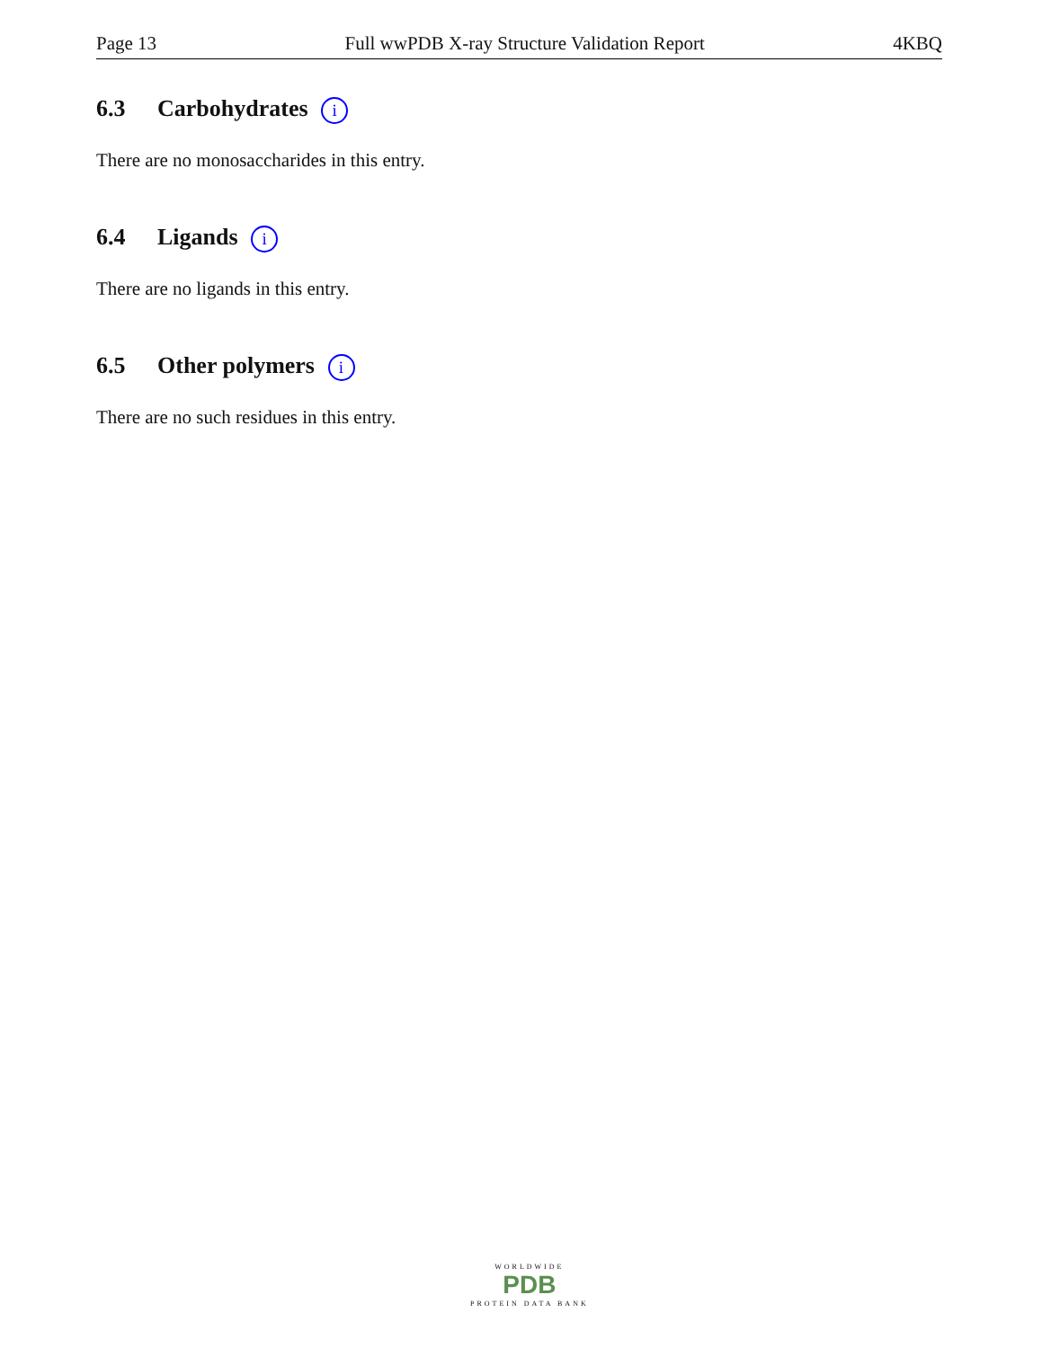Page 13 Full wwPDB X-ray Structure Validation Report 4KBQ
6.3 Carbohydrates i
There are no monosaccharides in this entry.
6.4 Ligands i
There are no ligands in this entry.
6.5 Other polymers i
There are no such residues in this entry.
WORLDWIDE
PDB
PROTEIN DATA BANK